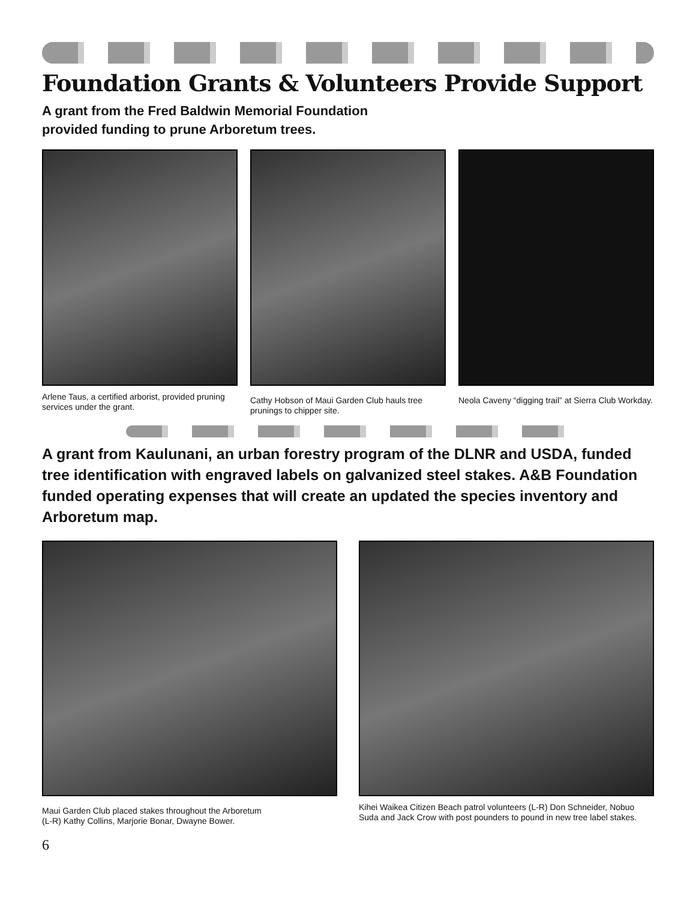Foundation Grants & Volunteers Provide Support
A grant from the Fred Baldwin Memorial Foundation
provided funding to prune Arboretum trees.
Arlene Taus, a certified arborist, provided pruning services under the grant.
Cathy Hobson of Maui Garden Club hauls tree prunings to chipper site.
Neola Caveny “digging trail” at Sierra Club Workday.
A grant from Kaulunani, an urban forestry program of the DLNR and USDA, funded tree identification with engraved labels on galvanized steel stakes. A&B Foundation funded operating expenses that will create an updated the species inventory and Arboretum map.
Maui Garden Club placed stakes throughout the Arboretum
(L-R) Kathy Collins, Marjorie Bonar, Dwayne Bower.
Kihei Waikea Citizen Beach patrol volunteers (L-R) Don Schneider, Nobuo Suda and Jack Crow with post pounders to pound in new tree label stakes.
6